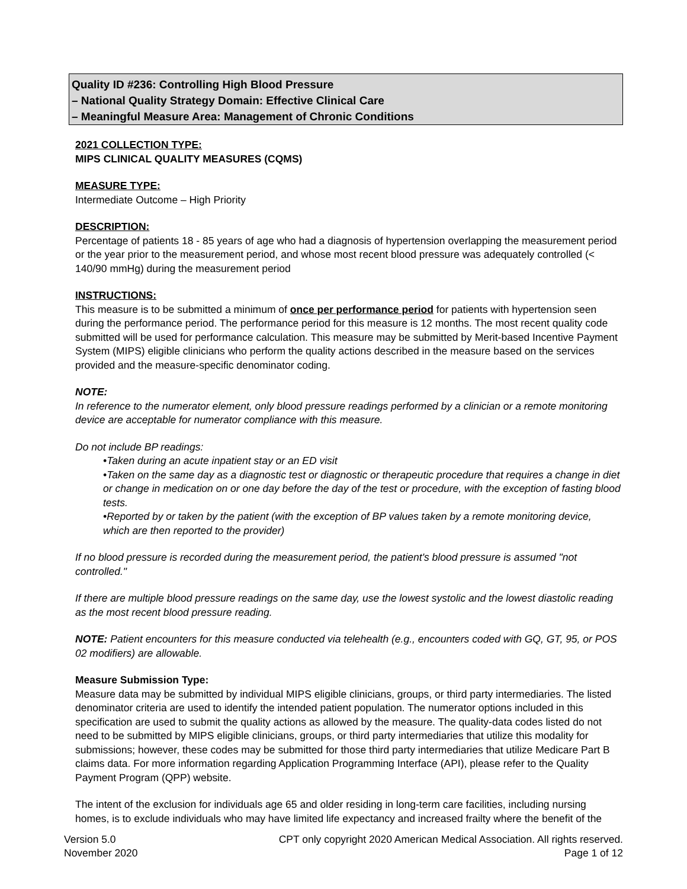Quality ID #236: Controlling High Blood Pressure
– National Quality Strategy Domain: Effective Clinical Care
– Meaningful Measure Area: Management of Chronic Conditions
2021 COLLECTION TYPE:
MIPS CLINICAL QUALITY MEASURES (CQMS)
MEASURE TYPE:
Intermediate Outcome – High Priority
DESCRIPTION:
Percentage of patients 18 - 85 years of age who had a diagnosis of hypertension overlapping the measurement period or the year prior to the measurement period, and whose most recent blood pressure was adequately controlled (< 140/90 mmHg) during the measurement period
INSTRUCTIONS:
This measure is to be submitted a minimum of once per performance period for patients with hypertension seen during the performance period. The performance period for this measure is 12 months. The most recent quality code submitted will be used for performance calculation. This measure may be submitted by Merit-based Incentive Payment System (MIPS) eligible clinicians who perform the quality actions described in the measure based on the services provided and the measure-specific denominator coding.
NOTE:
In reference to the numerator element, only blood pressure readings performed by a clinician or a remote monitoring device are acceptable for numerator compliance with this measure.
Do not include BP readings:
•Taken during an acute inpatient stay or an ED visit
•Taken on the same day as a diagnostic test or diagnostic or therapeutic procedure that requires a change in diet or change in medication on or one day before the day of the test or procedure, with the exception of fasting blood tests.
•Reported by or taken by the patient (with the exception of BP values taken by a remote monitoring device, which are then reported to the provider)
If no blood pressure is recorded during the measurement period, the patient's blood pressure is assumed "not controlled."
If there are multiple blood pressure readings on the same day, use the lowest systolic and the lowest diastolic reading as the most recent blood pressure reading.
NOTE: Patient encounters for this measure conducted via telehealth (e.g., encounters coded with GQ, GT, 95, or POS 02 modifiers) are allowable.
Measure Submission Type:
Measure data may be submitted by individual MIPS eligible clinicians, groups, or third party intermediaries. The listed denominator criteria are used to identify the intended patient population. The numerator options included in this specification are used to submit the quality actions as allowed by the measure. The quality-data codes listed do not need to be submitted by MIPS eligible clinicians, groups, or third party intermediaries that utilize this modality for submissions; however, these codes may be submitted for those third party intermediaries that utilize Medicare Part B claims data. For more information regarding Application Programming Interface (API), please refer to the Quality Payment Program (QPP) website.
The intent of the exclusion for individuals age 65 and older residing in long-term care facilities, including nursing homes, is to exclude individuals who may have limited life expectancy and increased frailty where the benefit of the
Version 5.0
November 2020
CPT only copyright 2020 American Medical Association. All rights reserved.
Page 1 of 12